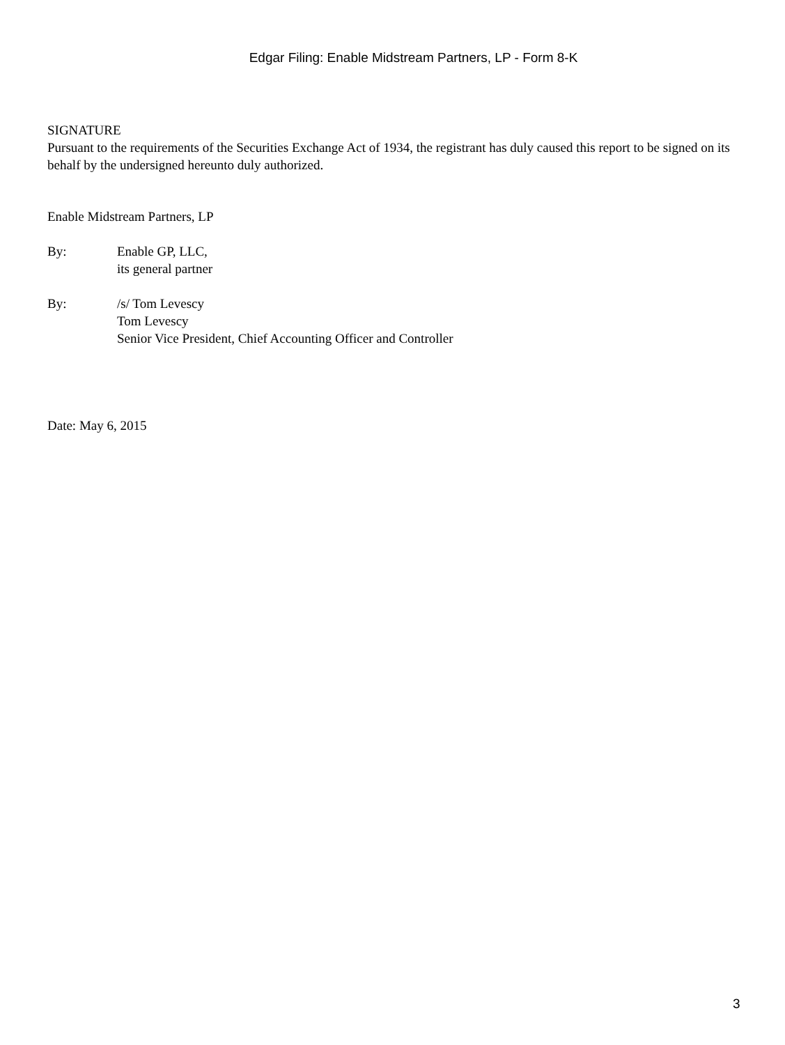Edgar Filing: Enable Midstream Partners, LP - Form 8-K
SIGNATURE
Pursuant to the requirements of the Securities Exchange Act of 1934, the registrant has duly caused this report to be signed on its behalf by the undersigned hereunto duly authorized.
Enable Midstream Partners, LP
By: Enable GP, LLC,
its general partner
By: /s/ Tom Levescy
Tom Levescy
Senior Vice President, Chief Accounting Officer and Controller
Date: May 6, 2015
3